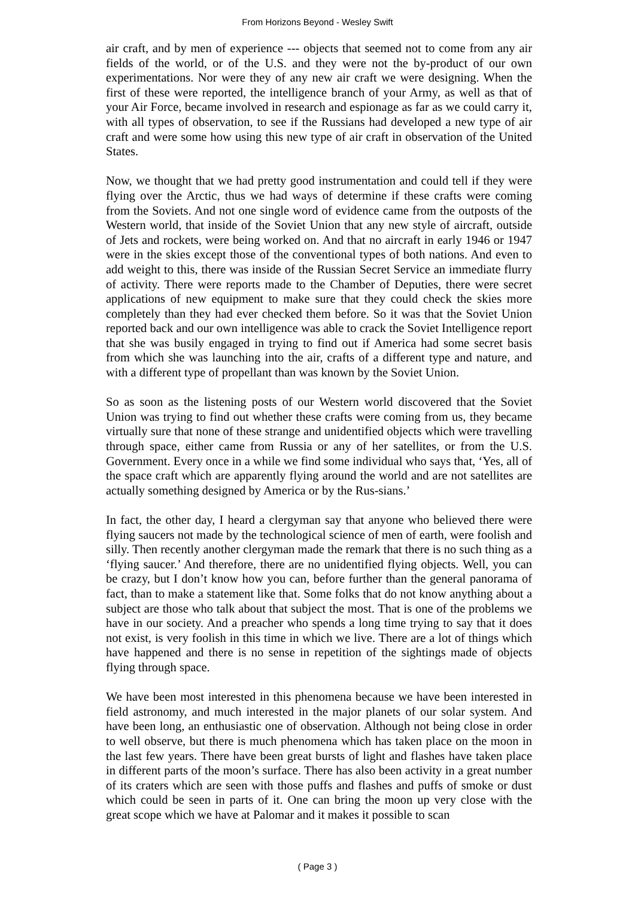From Horizons Beyond - Wesley Swift
air craft, and by men of experience --- objects that seemed not to come from any air fields of the world, or of the U.S. and they were not the by-product of our own experimentations. Nor were they of any new air craft we were designing. When the first of these were reported, the intelligence branch of your Army, as well as that of your Air Force, became involved in research and espionage as far as we could carry it, with all types of observation, to see if the Russians had developed a new type of air craft and were some how using this new type of air craft in observation of the United States.
Now, we thought that we had pretty good instrumentation and could tell if they were flying over the Arctic, thus we had ways of determine if these crafts were coming from the Soviets. And not one single word of evidence came from the outposts of the Western world, that inside of the Soviet Union that any new style of aircraft, outside of Jets and rockets, were being worked on. And that no aircraft in early 1946 or 1947 were in the skies except those of the conventional types of both nations. And even to add weight to this, there was inside of the Russian Secret Service an immediate flurry of activity. There were reports made to the Chamber of Deputies, there were secret applications of new equipment to make sure that they could check the skies more completely than they had ever checked them before. So it was that the Soviet Union reported back and our own intelligence was able to crack the Soviet Intelligence report that she was busily engaged in trying to find out if America had some secret basis from which she was launching into the air, crafts of a different type and nature, and with a different type of propellant than was known by the Soviet Union.
So as soon as the listening posts of our Western world discovered that the Soviet Union was trying to find out whether these crafts were coming from us, they became virtually sure that none of these strange and unidentified objects which were travelling through space, either came from Russia or any of her satellites, or from the U.S. Government. Every once in a while we find some individual who says that, ‘Yes, all of the space craft which are apparently flying around the world and are not satellites are actually something designed by America or by the Rus-sians.’
In fact, the other day, I heard a clergyman say that anyone who believed there were flying saucers not made by the technological science of men of earth, were foolish and silly. Then recently another clergyman made the remark that there is no such thing as a ‘flying saucer.’ And therefore, there are no unidentified flying objects. Well, you can be crazy, but I don’t know how you can, before further than the general panorama of fact, than to make a statement like that. Some folks that do not know anything about a subject are those who talk about that subject the most. That is one of the problems we have in our society. And a preacher who spends a long time trying to say that it does not exist, is very foolish in this time in which we live. There are a lot of things which have happened and there is no sense in repetition of the sightings made of objects flying through space.
We have been most interested in this phenomena because we have been interested in field astronomy, and much interested in the major planets of our solar system. And have been long, an enthusiastic one of observation. Although not being close in order to well observe, but there is much phenomena which has taken place on the moon in the last few years. There have been great bursts of light and flashes have taken place in different parts of the moon’s surface. There has also been activity in a great number of its craters which are seen with those puffs and flashes and puffs of smoke or dust which could be seen in parts of it. One can bring the moon up very close with the great scope which we have at Palomar and it makes it possible to scan
( Page 3 )